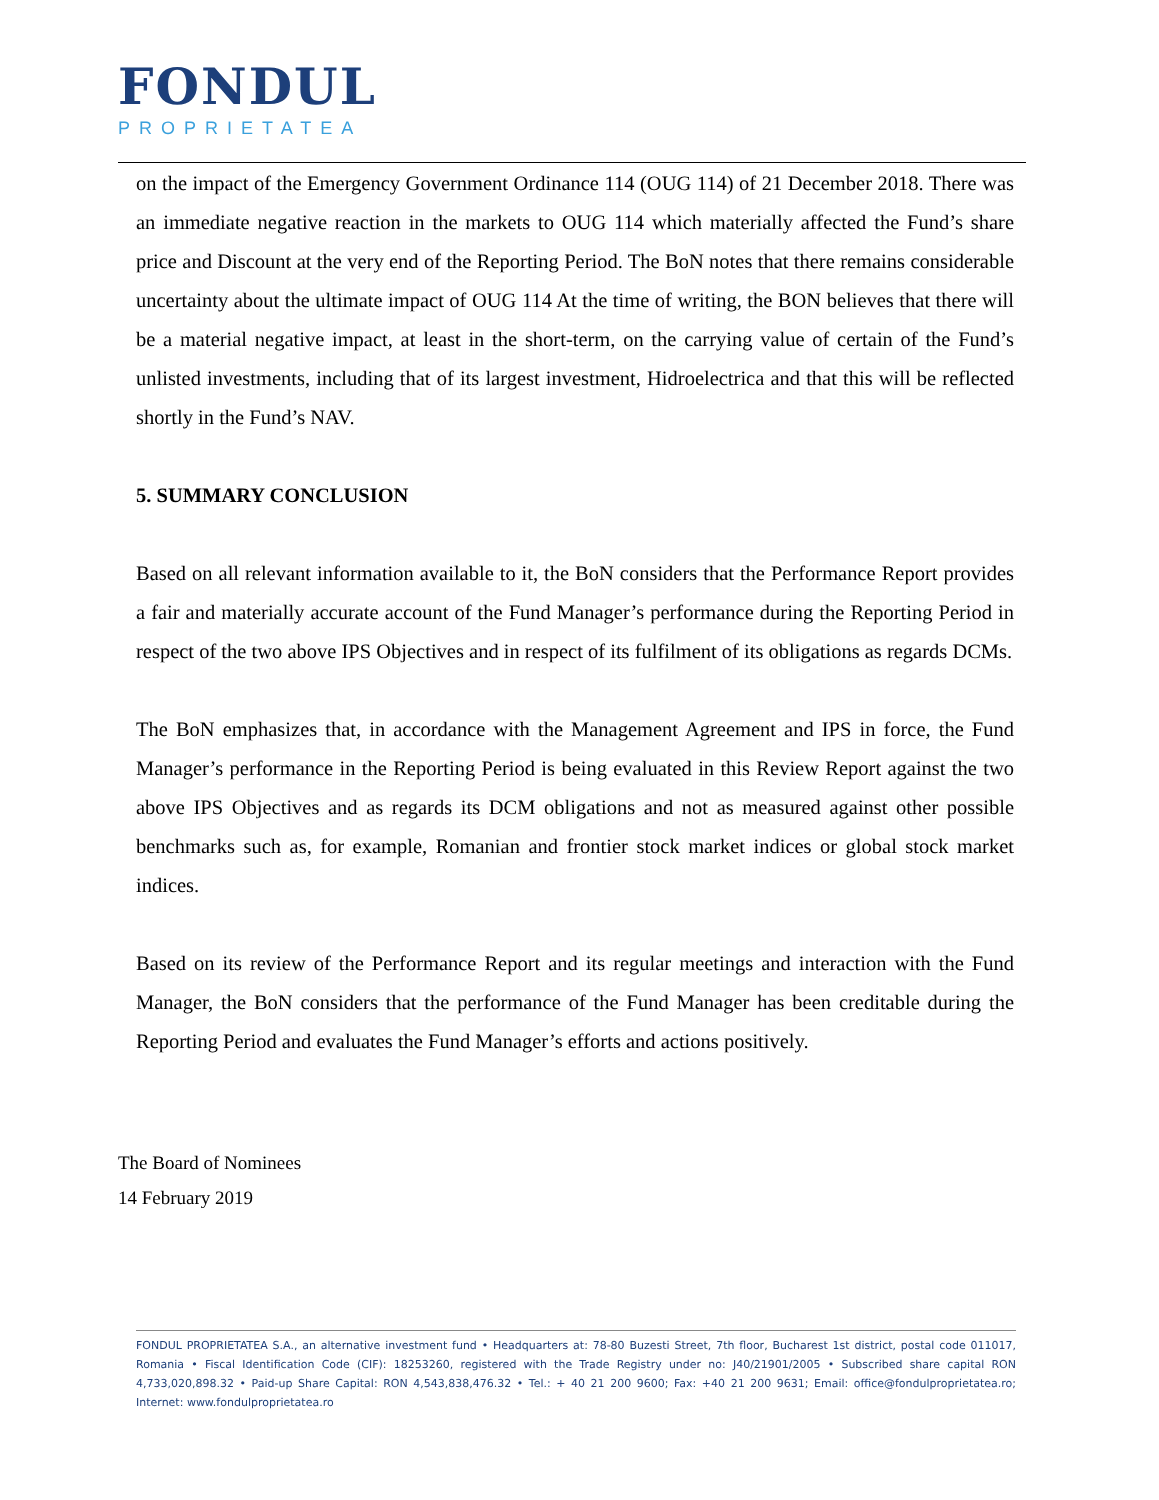FONDUL
PROPRIETATEA
on the impact of the Emergency Government Ordinance 114 (OUG 114) of 21 December 2018. There was an immediate negative reaction in the markets to OUG 114 which materially affected the Fund’s share price and Discount at the very end of the Reporting Period. The BoN notes that there remains considerable uncertainty about the ultimate impact of OUG 114 At the time of writing, the BON believes that there will be a material negative impact, at least in the short-term, on the carrying value of certain of the Fund’s unlisted investments, including that of its largest investment, Hidroelectrica and that this will be reflected shortly in the Fund’s NAV.
5. SUMMARY CONCLUSION
Based on all relevant information available to it, the BoN considers that the Performance Report provides a fair and materially accurate account of the Fund Manager’s performance during the Reporting Period in respect of the two above IPS Objectives and in respect of its fulfilment of its obligations as regards DCMs.
The BoN emphasizes that, in accordance with the Management Agreement and IPS in force, the Fund Manager’s performance in the Reporting Period is being evaluated in this Review Report against the two above IPS Objectives and as regards its DCM obligations and not as measured against other possible benchmarks such as, for example, Romanian and frontier stock market indices or global stock market indices.
Based on its review of the Performance Report and its regular meetings and interaction with the Fund Manager, the BoN considers that the performance of the Fund Manager has been creditable during the Reporting Period and evaluates the Fund Manager’s efforts and actions positively.
The Board of Nominees
14 February 2019
FONDUL PROPRIETATEA S.A., an alternative investment fund • Headquarters at: 78-80 Buzesti Street, 7th floor, Bucharest 1st district, postal code 011017, Romania • Fiscal Identification Code (CIF): 18253260, registered with the Trade Registry under no: J40/21901/2005 • Subscribed share capital RON 4,733,020,898.32 • Paid-up Share Capital: RON 4,543,838,476.32 • Tel.: + 40 21 200 9600; Fax: +40 21 200 9631; Email: office@fondulproprietatea.ro; Internet: www.fondulproprietatea.ro